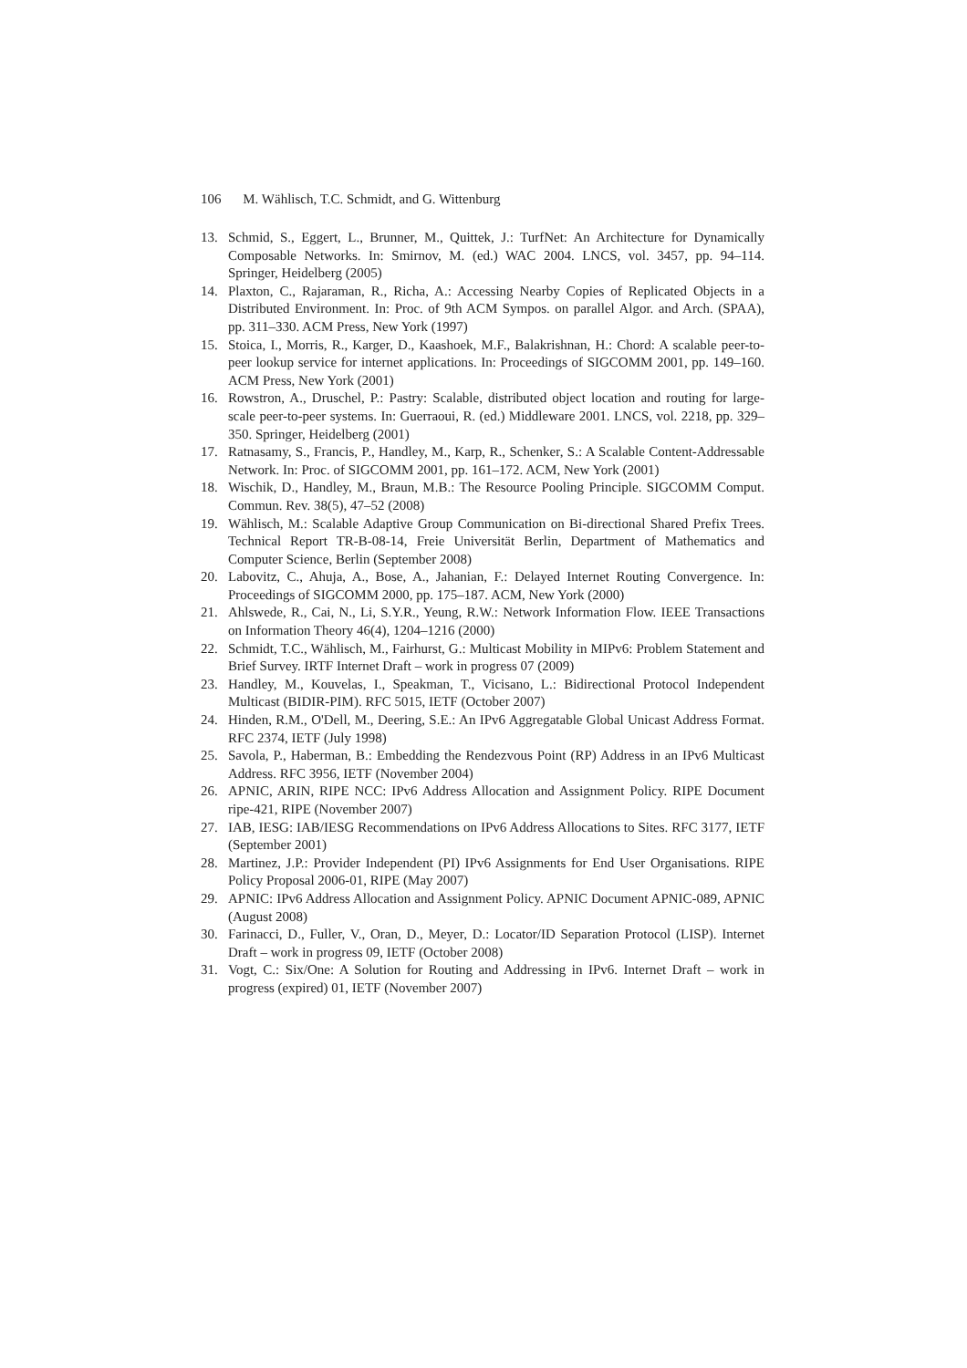106 M. Wählisch, T.C. Schmidt, and G. Wittenburg
13. Schmid, S., Eggert, L., Brunner, M., Quittek, J.: TurfNet: An Architecture for Dynamically Composable Networks. In: Smirnov, M. (ed.) WAC 2004. LNCS, vol. 3457, pp. 94–114. Springer, Heidelberg (2005)
14. Plaxton, C., Rajaraman, R., Richa, A.: Accessing Nearby Copies of Replicated Objects in a Distributed Environment. In: Proc. of 9th ACM Sympos. on parallel Algor. and Arch. (SPAA), pp. 311–330. ACM Press, New York (1997)
15. Stoica, I., Morris, R., Karger, D., Kaashoek, M.F., Balakrishnan, H.: Chord: A scalable peer-to-peer lookup service for internet applications. In: Proceedings of SIGCOMM 2001, pp. 149–160. ACM Press, New York (2001)
16. Rowstron, A., Druschel, P.: Pastry: Scalable, distributed object location and routing for large-scale peer-to-peer systems. In: Guerraoui, R. (ed.) Middleware 2001. LNCS, vol. 2218, pp. 329–350. Springer, Heidelberg (2001)
17. Ratnasamy, S., Francis, P., Handley, M., Karp, R., Schenker, S.: A Scalable Content-Addressable Network. In: Proc. of SIGCOMM 2001, pp. 161–172. ACM, New York (2001)
18. Wischik, D., Handley, M., Braun, M.B.: The Resource Pooling Principle. SIGCOMM Comput. Commun. Rev. 38(5), 47–52 (2008)
19. Wählisch, M.: Scalable Adaptive Group Communication on Bi-directional Shared Prefix Trees. Technical Report TR-B-08-14, Freie Universität Berlin, Department of Mathematics and Computer Science, Berlin (September 2008)
20. Labovitz, C., Ahuja, A., Bose, A., Jahanian, F.: Delayed Internet Routing Convergence. In: Proceedings of SIGCOMM 2000, pp. 175–187. ACM, New York (2000)
21. Ahlswede, R., Cai, N., Li, S.Y.R., Yeung, R.W.: Network Information Flow. IEEE Transactions on Information Theory 46(4), 1204–1216 (2000)
22. Schmidt, T.C., Wählisch, M., Fairhurst, G.: Multicast Mobility in MIPv6: Problem Statement and Brief Survey. IRTF Internet Draft – work in progress 07 (2009)
23. Handley, M., Kouvelas, I., Speakman, T., Vicisano, L.: Bidirectional Protocol Independent Multicast (BIDIR-PIM). RFC 5015, IETF (October 2007)
24. Hinden, R.M., O'Dell, M., Deering, S.E.: An IPv6 Aggregatable Global Unicast Address Format. RFC 2374, IETF (July 1998)
25. Savola, P., Haberman, B.: Embedding the Rendezvous Point (RP) Address in an IPv6 Multicast Address. RFC 3956, IETF (November 2004)
26. APNIC, ARIN, RIPE NCC: IPv6 Address Allocation and Assignment Policy. RIPE Document ripe-421, RIPE (November 2007)
27. IAB, IESG: IAB/IESG Recommendations on IPv6 Address Allocations to Sites. RFC 3177, IETF (September 2001)
28. Martinez, J.P.: Provider Independent (PI) IPv6 Assignments for End User Organisations. RIPE Policy Proposal 2006-01, RIPE (May 2007)
29. APNIC: IPv6 Address Allocation and Assignment Policy. APNIC Document APNIC-089, APNIC (August 2008)
30. Farinacci, D., Fuller, V., Oran, D., Meyer, D.: Locator/ID Separation Protocol (LISP). Internet Draft – work in progress 09, IETF (October 2008)
31. Vogt, C.: Six/One: A Solution for Routing and Addressing in IPv6. Internet Draft – work in progress (expired) 01, IETF (November 2007)